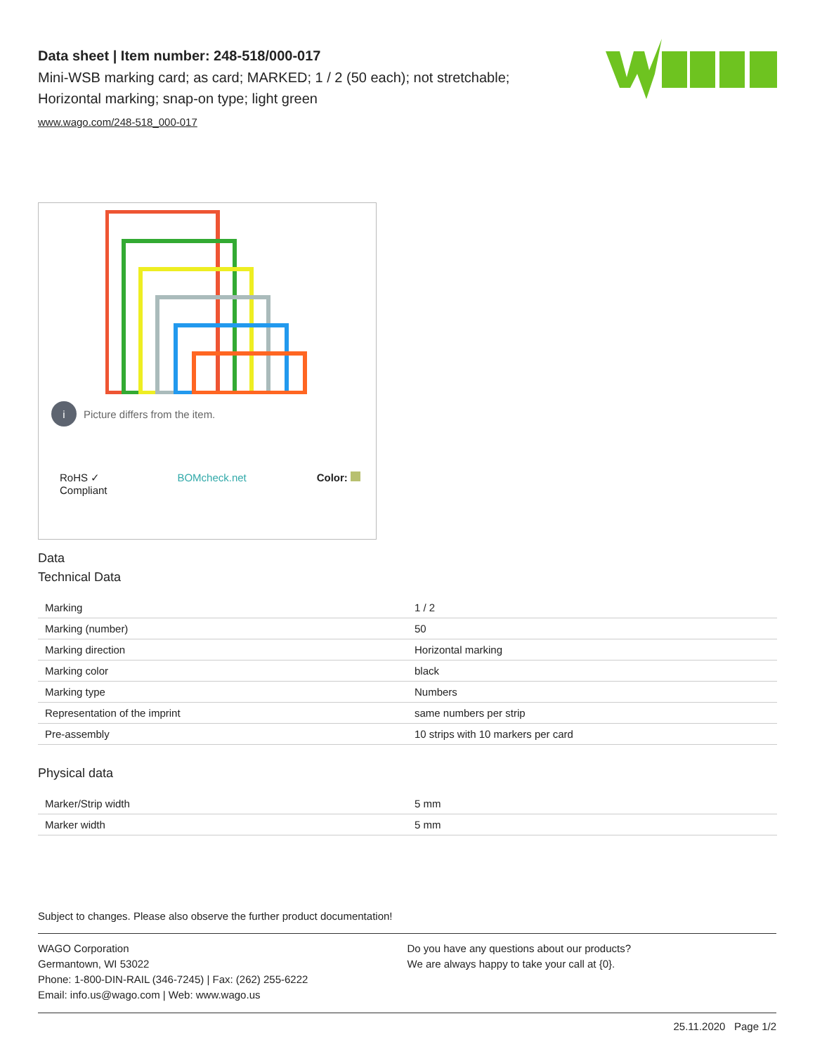Data sheet | Item number: 248-518/000-017
Mini-WSB marking card; as card; MARKED; 1 / 2 (50 each); not stretchable; Horizontal marking; snap-on type; light green
www.wago.com/248-518_000-017
i Picture differs from the item.
RoHS ✓
Compliant BOMcheck.net Color:
Data
Technical Data
| Marking | 1 / 2 |
| Marking (number) | 50 |
| Marking direction | Horizontal marking |
| Marking color | black |
| Marking type | Numbers |
| Representation of the imprint | same numbers per strip |
| Pre-assembly | 10 strips with 10 markers per card |
Physical data
| Marker/Strip width | 5 mm |
| Marker width | 5 mm |
Subject to changes. Please also observe the further product documentation!
WAGO Corporation
Germantown, WI 53022
Phone: 1-800-DIN-RAIL (346-7245) | Fax: (262) 255-6222
Email: info.us@wago.com | Web: www.wago.us
Do you have any questions about our products?
We are always happy to take your call at {0}.
25.11.2020 Page 1/2